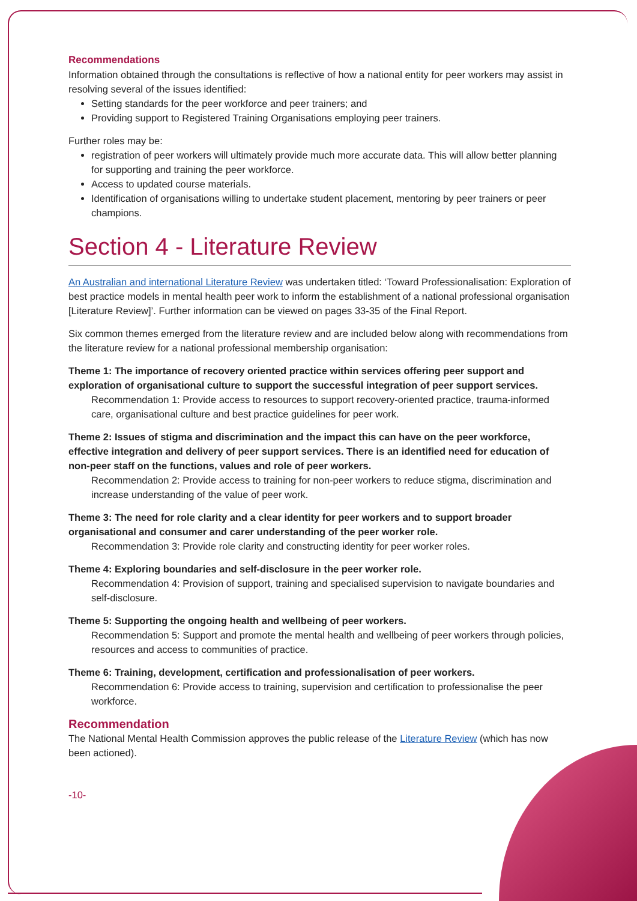Recommendations
Information obtained through the consultations is reflective of how a national entity for peer workers may assist in resolving several of the issues identified:
Setting standards for the peer workforce and peer trainers; and
Providing support to Registered Training Organisations employing peer trainers.
Further roles may be:
registration of peer workers will ultimately provide much more accurate data. This will allow better planning for supporting and training the peer workforce.
Access to updated course materials.
Identification of organisations willing to undertake student placement, mentoring by peer trainers or peer champions.
Section 4 - Literature Review
An Australian and international Literature Review was undertaken titled: ‘Toward Professionalisation: Exploration of best practice models in mental health peer work to inform the establishment of a national professional organisation [Literature Review]’. Further information can be viewed on pages 33-35 of the Final Report.
Six common themes emerged from the literature review and are included below along with recommendations from the literature review for a national professional membership organisation:
Theme 1: The importance of recovery oriented practice within services offering peer support and exploration of organisational culture to support the successful integration of peer support services.
Recommendation 1: Provide access to resources to support recovery-oriented practice, trauma-informed care, organisational culture and best practice guidelines for peer work.
Theme 2: Issues of stigma and discrimination and the impact this can have on the peer workforce, effective integration and delivery of peer support services. There is an identified need for education of non-peer staff on the functions, values and role of peer workers.
Recommendation 2: Provide access to training for non-peer workers to reduce stigma, discrimination and increase understanding of the value of peer work.
Theme 3: The need for role clarity and a clear identity for peer workers and to support broader organisational and consumer and carer understanding of the peer worker role.
Recommendation 3: Provide role clarity and constructing identity for peer worker roles.
Theme 4: Exploring boundaries and self-disclosure in the peer worker role.
Recommendation 4: Provision of support, training and specialised supervision to navigate boundaries and self-disclosure.
Theme 5: Supporting the ongoing health and wellbeing of peer workers.
Recommendation 5: Support and promote the mental health and wellbeing of peer workers through policies, resources and access to communities of practice.
Theme 6: Training, development, certification and professionalisation of peer workers.
Recommendation 6: Provide access to training, supervision and certification to professionalise the peer workforce.
Recommendation
The National Mental Health Commission approves the public release of the Literature Review (which has now been actioned).
-10-